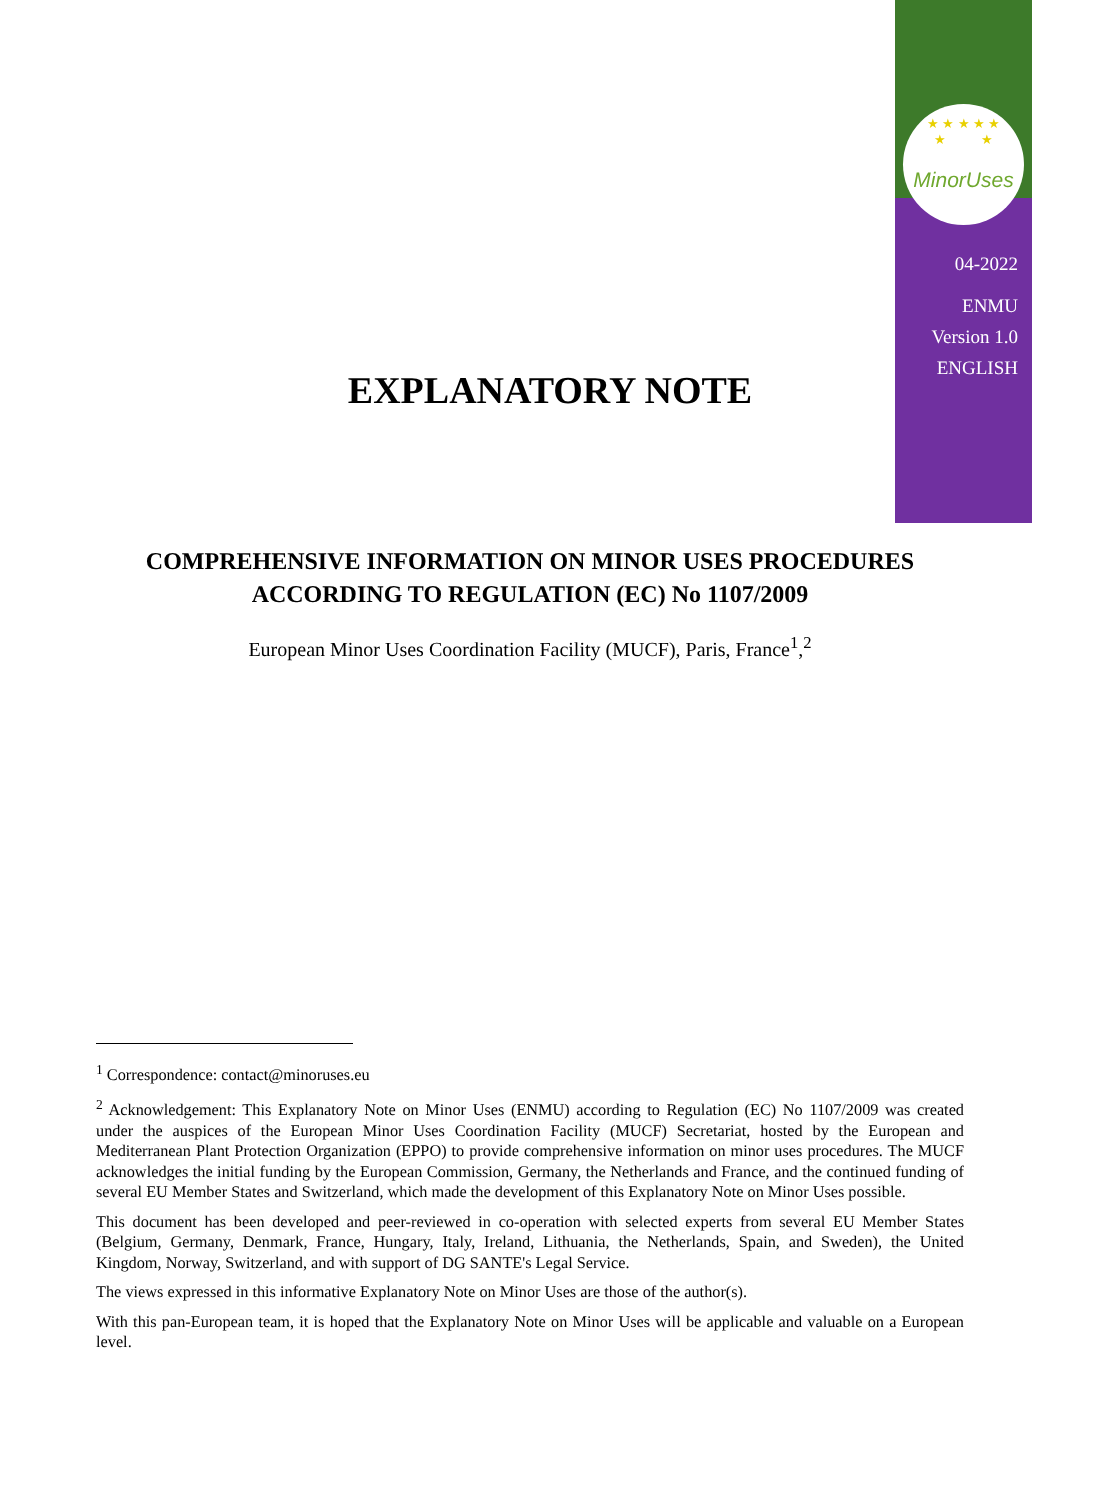★ ★ ★ ★ ★
★ ★
MinorUses
04-2022
ENMU
Version 1.0
ENGLISH
EXPLANATORY NOTE
COMPREHENSIVE INFORMATION ON MINOR USES PROCEDURES
ACCORDING TO REGULATION (EC) No 1107/2009
European Minor Uses Coordination Facility (MUCF), Paris, France<sup>1</sup>,<sup>2</sup>
<sup>1</sup> Correspondence: contact@minoruses.eu
<sup>2</sup> Acknowledgement: This Explanatory Note on Minor Uses (ENMU) according to Regulation (EC) No 1107/2009 was created under the auspices of the European Minor Uses Coordination Facility (MUCF) Secretariat, hosted by the European and Mediterranean Plant Protection Organization (EPPO) to provide comprehensive information on minor uses procedures. The MUCF acknowledges the initial funding by the European Commission, Germany, the Netherlands and France, and the continued funding of several EU Member States and Switzerland, which made the development of this Explanatory Note on Minor Uses possible.
This document has been developed and peer-reviewed in co-operation with selected experts from several EU Member States (Belgium, Germany, Denmark, France, Hungary, Italy, Ireland, Lithuania, the Netherlands, Spain, and Sweden), the United Kingdom, Norway, Switzerland, and with support of DG SANTE's Legal Service.
The views expressed in this informative Explanatory Note on Minor Uses are those of the author(s).
With this pan-European team, it is hoped that the Explanatory Note on Minor Uses will be applicable and valuable on a European level.